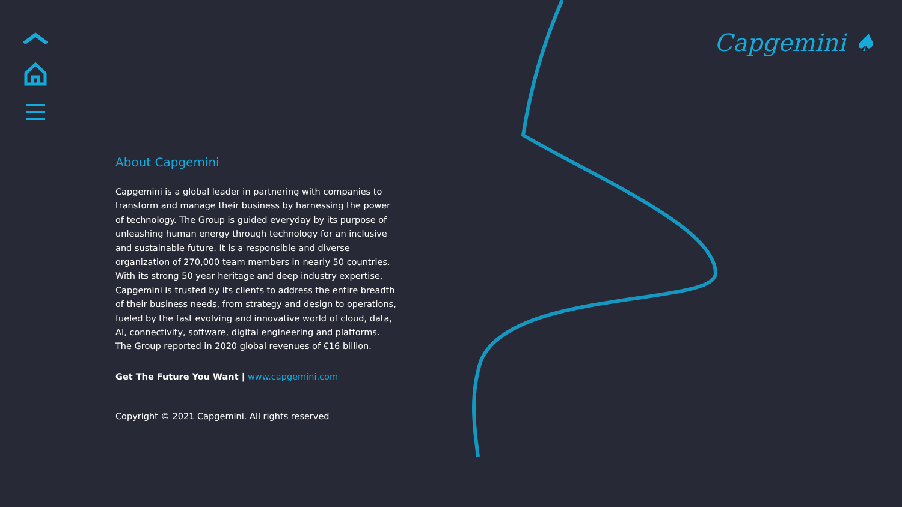Capgemini ♠
About Capgemini
Capgemini is a global leader in partnering with companies to transform and manage their business by harnessing the power of technology. The Group is guided everyday by its purpose of unleashing human energy through technology for an inclusive and sustainable future. It is a responsible and diverse organization of 270,000 team members in nearly 50 countries. With its strong 50 year heritage and deep industry expertise, Capgemini is trusted by its clients to address the entire breadth of their business needs, from strategy and design to operations, fueled by the fast evolving and innovative world of cloud, data, AI, connectivity, software, digital engineering and platforms. The Group reported in 2020 global revenues of €16 billion.
Get The Future You Want | www.capgemini.com
Copyright © 2021 Capgemini. All rights reserved